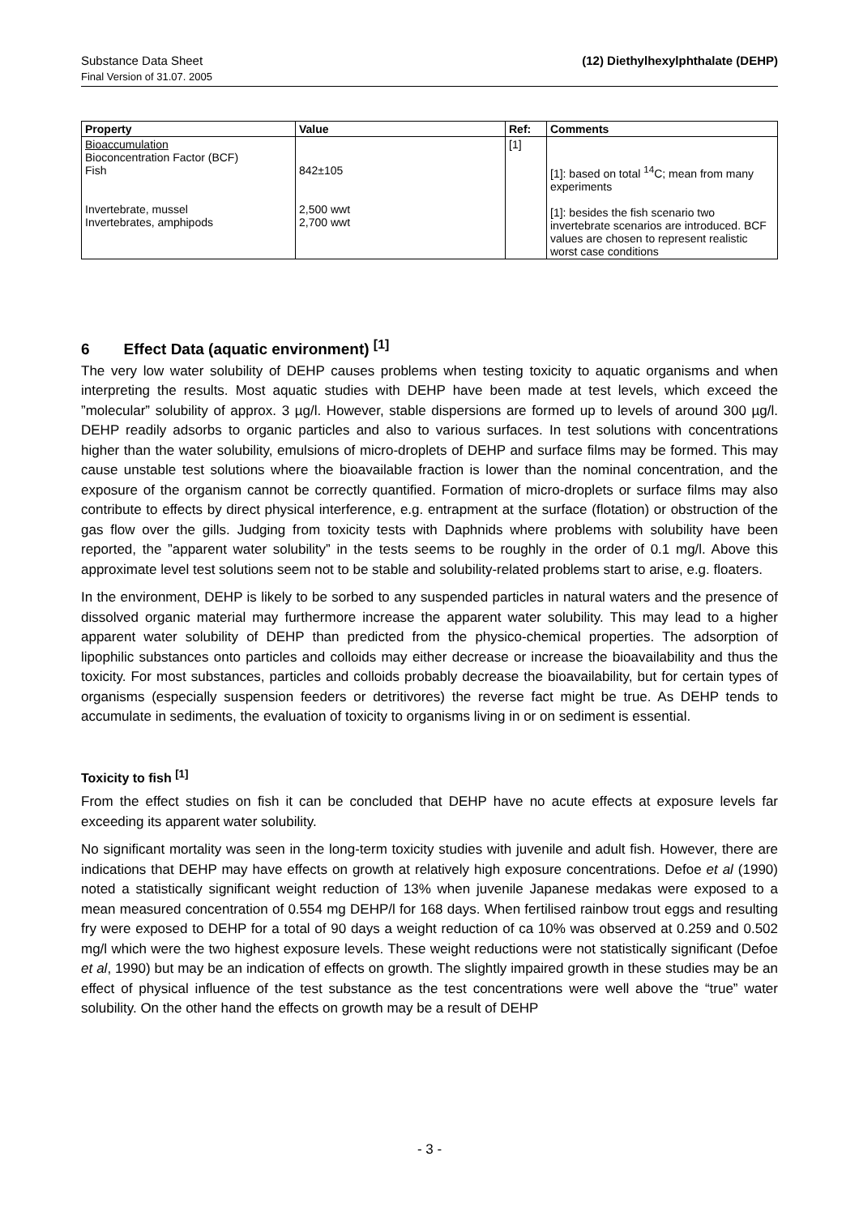Substance Data Sheet
Final Version of 31.07. 2005
(12) Diethylhexylphthalate (DEHP)
| Property | Value | Ref: | Comments |
| --- | --- | --- | --- |
| Bioaccumulation Bioconcentration Factor (BCF) Fish Invertebrate, mussel Invertebrates, amphipods | 842±105 2,500 wwt 2,700 wwt | [1] | [1]: based on total <sup>14</sup>C; mean from many experiments [1]: besides the fish scenario two invertebrate scenarios are introduced. BCF values are chosen to represent realistic worst case conditions |
6 Effect Data (aquatic environment) <sup>[1]</sup>
The very low water solubility of DEHP causes problems when testing toxicity to aquatic organisms and when interpreting the results. Most aquatic studies with DEHP have been made at test levels, which exceed the ”molecular” solubility of approx. 3 µg/l. However, stable dispersions are formed up to levels of around 300 µg/l. DEHP readily adsorbs to organic particles and also to various surfaces. In test solutions with concentrations higher than the water solubility, emulsions of micro-droplets of DEHP and surface films may be formed. This may cause unstable test solutions where the bioavailable fraction is lower than the nominal concentration, and the exposure of the organism cannot be correctly quantified. Formation of micro-droplets or surface films may also contribute to effects by direct physical interference, e.g. entrapment at the surface (flotation) or obstruction of the gas flow over the gills. Judging from toxicity tests with Daphnids where problems with solubility have been reported, the ”apparent water solubility” in the tests seems to be roughly in the order of 0.1 mg/l. Above this approximate level test solutions seem not to be stable and solubility-related problems start to arise, e.g. floaters.
In the environment, DEHP is likely to be sorbed to any suspended particles in natural waters and the presence of dissolved organic material may furthermore increase the apparent water solubility. This may lead to a higher apparent water solubility of DEHP than predicted from the physico-chemical properties. The adsorption of lipophilic substances onto particles and colloids may either decrease or increase the bioavailability and thus the toxicity. For most substances, particles and colloids probably decrease the bioavailability, but for certain types of organisms (especially suspension feeders or detritivores) the reverse fact might be true. As DEHP tends to accumulate in sediments, the evaluation of toxicity to organisms living in or on sediment is essential.
Toxicity to fish <sup>[1]</sup>
From the effect studies on fish it can be concluded that DEHP have no acute effects at exposure levels far exceeding its apparent water solubility.
No significant mortality was seen in the long-term toxicity studies with juvenile and adult fish. However, there are indications that DEHP may have effects on growth at relatively high exposure concentrations. Defoe et al (1990) noted a statistically significant weight reduction of 13% when juvenile Japanese medakas were exposed to a mean measured concentration of 0.554 mg DEHP/l for 168 days. When fertilised rainbow trout eggs and resulting fry were exposed to DEHP for a total of 90 days a weight reduction of ca 10% was observed at 0.259 and 0.502 mg/l which were the two highest exposure levels. These weight reductions were not statistically significant (Defoe et al, 1990) but may be an indication of effects on growth. The slightly impaired growth in these studies may be an effect of physical influence of the test substance as the test concentrations were well above the “true” water solubility. On the other hand the effects on growth may be a result of DEHP
- 3 -